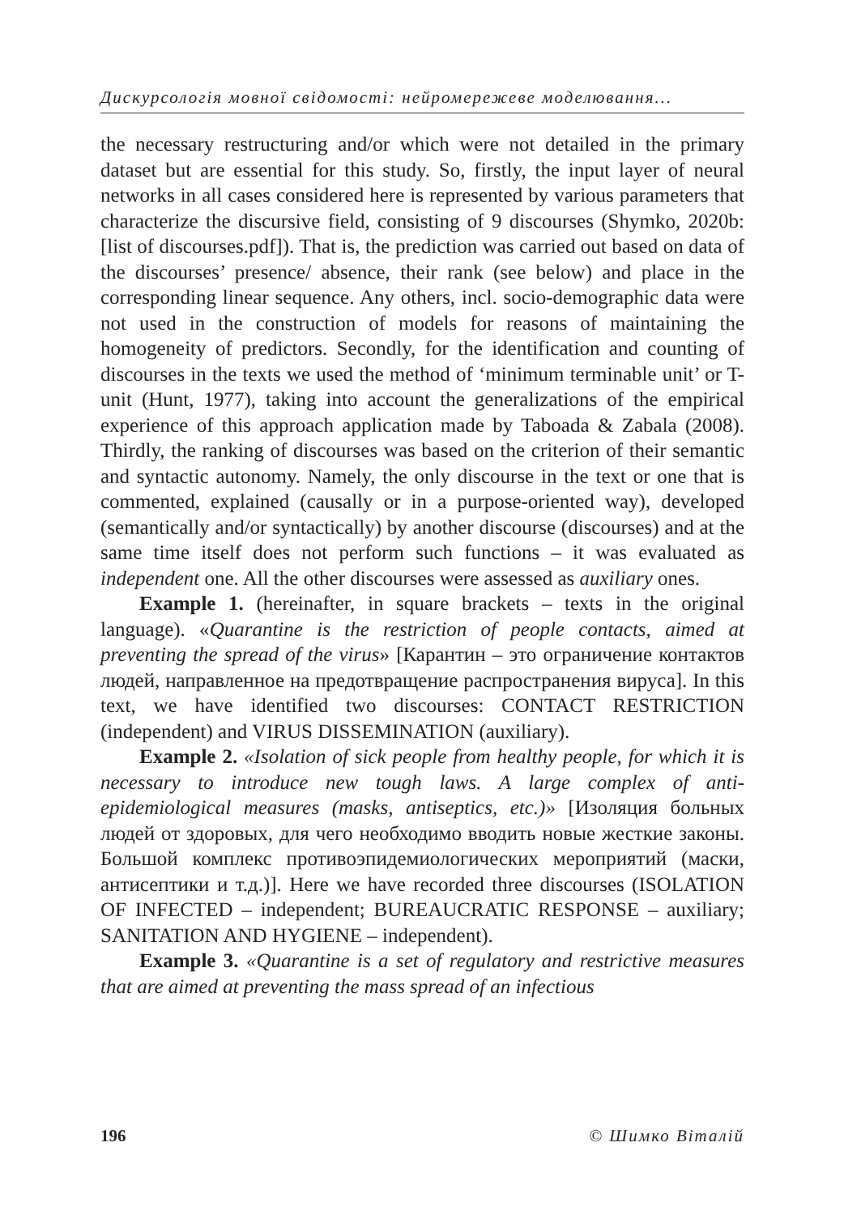Дискурсологія мовної свідомості: нейромережеве моделювання...
the necessary restructuring and/or which were not detailed in the primary dataset but are essential for this study. So, firstly, the input layer of neural networks in all cases considered here is represented by various parameters that characterize the discursive field, consisting of 9 discourses (Shymko, 2020b: [list of discourses.pdf]). That is, the prediction was carried out based on data of the discourses’ presence/ absence, their rank (see below) and place in the corresponding linear sequence. Any others, incl. socio-demographic data were not used in the construction of models for reasons of maintaining the homogeneity of predictors. Secondly, for the identification and counting of discourses in the texts we used the method of ‘minimum terminable unit’ or T-unit (Hunt, 1977), taking into account the generalizations of the empirical experience of this approach application made by Taboada & Zabala (2008). Thirdly, the ranking of discourses was based on the criterion of their semantic and syntactic autonomy. Namely, the only discourse in the text or one that is commented, explained (causally or in a purpose-oriented way), developed (semantically and/or syntactically) by another discourse (discourses) and at the same time itself does not perform such functions – it was evaluated as independent one. All the other discourses were assessed as auxiliary ones.
Example 1. (hereinafter, in square brackets – texts in the original language). «Quarantine is the restriction of people contacts, aimed at preventing the spread of the virus» [Карантин – это ограничение контактов людей, направленное на предотвращение распространения вируса]. In this text, we have identified two discourses: CONTACT RESTRICTION (independent) and VIRUS DISSEMINATION (auxiliary).
Example 2. «Isolation of sick people from healthy people, for which it is necessary to introduce new tough laws. A large complex of anti-epidemiological measures (masks, antiseptics, etc.)» [Изоляция больных людей от здоровых, для чего необходимо вводить новые жесткие законы. Большой комплекс противоэпидемиологических мероприятий (маски, антисептики и т.д.)]. Here we have recorded three discourses (ISOLATION OF INFECTED – independent; BUREAUCRATIC RESPONSE – auxiliary; SANITATION AND HYGIENE – independent).
Example 3. «Quarantine is a set of regulatory and restrictive measures that are aimed at preventing the mass spread of an infectious
196 © Шимко Віталій